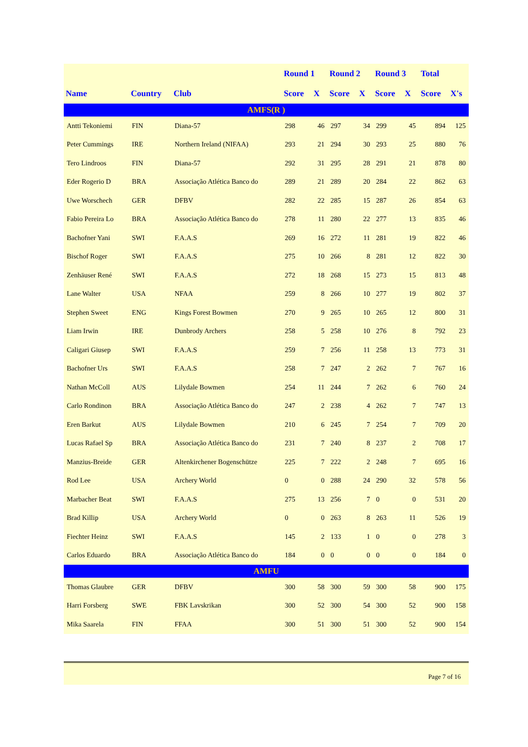| | | | Round 1 | | Round 2 | | Round 3 | | Total | |
| --- | --- | --- | --- | --- | --- | --- | --- | --- | --- | --- |
| Name | Country | Club | Score | X | Score | X | Score | X | Score | X's |
| AMFS(R ) | | | | | | | | | | |
| Antti Tekoniemi | FIN | Diana-57 | 298 | 46 | 297 | 34 | 299 | 45 | 894 | 125 |
| Peter Cummings | IRE | Northern Ireland (NIFAA) | 293 | 21 | 294 | 30 | 293 | 25 | 880 | 76 |
| Tero Lindroos | FIN | Diana-57 | 292 | 31 | 295 | 28 | 291 | 21 | 878 | 80 |
| Eder Rogerio D | BRA | Associação Atlética Banco do | 289 | 21 | 289 | 20 | 284 | 22 | 862 | 63 |
| Uwe Worschech | GER | DFBV | 282 | 22 | 285 | 15 | 287 | 26 | 854 | 63 |
| Fabio Pereira Lo | BRA | Associação Atlética Banco do | 278 | 11 | 280 | 22 | 277 | 13 | 835 | 46 |
| Bachofner Yani | SWI | F.A.A.S | 269 | 16 | 272 | 11 | 281 | 19 | 822 | 46 |
| Bischof Roger | SWI | F.A.A.S | 275 | 10 | 266 | 8 | 281 | 12 | 822 | 30 |
| Zenhäuser René | SWI | F.A.A.S | 272 | 18 | 268 | 15 | 273 | 15 | 813 | 48 |
| Lane Walter | USA | NFAA | 259 | 8 | 266 | 10 | 277 | 19 | 802 | 37 |
| Stephen Sweet | ENG | Kings Forest Bowmen | 270 | 9 | 265 | 10 | 265 | 12 | 800 | 31 |
| Liam Irwin | IRE | Dunbrody Archers | 258 | 5 | 258 | 10 | 276 | 8 | 792 | 23 |
| Caligari Giusep | SWI | F.A.A.S | 259 | 7 | 256 | 11 | 258 | 13 | 773 | 31 |
| Bachofner Urs | SWI | F.A.A.S | 258 | 7 | 247 | 2 | 262 | 7 | 767 | 16 |
| Nathan McColl | AUS | Lilydale Bowmen | 254 | 11 | 244 | 7 | 262 | 6 | 760 | 24 |
| Carlo Rondinon | BRA | Associação Atlética Banco do | 247 | 2 | 238 | 4 | 262 | 7 | 747 | 13 |
| Eren Barkut | AUS | Lilydale Bowmen | 210 | 6 | 245 | 7 | 254 | 7 | 709 | 20 |
| Lucas Rafael Sp | BRA | Associação Atlética Banco do | 231 | 7 | 240 | 8 | 237 | 2 | 708 | 17 |
| Manzius-Breide | GER | Altenkirchener Bogenschütze | 225 | 7 | 222 | 2 | 248 | 7 | 695 | 16 |
| Rod Lee | USA | Archery World | 0 | 0 | 288 | 24 | 290 | 32 | 578 | 56 |
| Marbacher Beat | SWI | F.A.A.S | 275 | 13 | 256 | 7 | 0 | 0 | 531 | 20 |
| Brad Killip | USA | Archery World | 0 | 0 | 263 | 8 | 263 | 11 | 526 | 19 |
| Fiechter Heinz | SWI | F.A.A.S | 145 | 2 | 133 | 1 | 0 | 0 | 278 | 3 |
| Carlos Eduardo | BRA | Associação Atlética Banco do | 184 | 0 | 0 | 0 | 0 | 0 | 184 | 0 |
| AMFU | | | | | | | | | | |
| Thomas Glaubre | GER | DFBV | 300 | 58 | 300 | 59 | 300 | 58 | 900 | 175 |
| Harri Forsberg | SWE | FBK Lavskrikan | 300 | 52 | 300 | 54 | 300 | 52 | 900 | 158 |
| Mika Saarela | FIN | FFAA | 300 | 51 | 300 | 51 | 300 | 52 | 900 | 154 |
Page 7 of 16